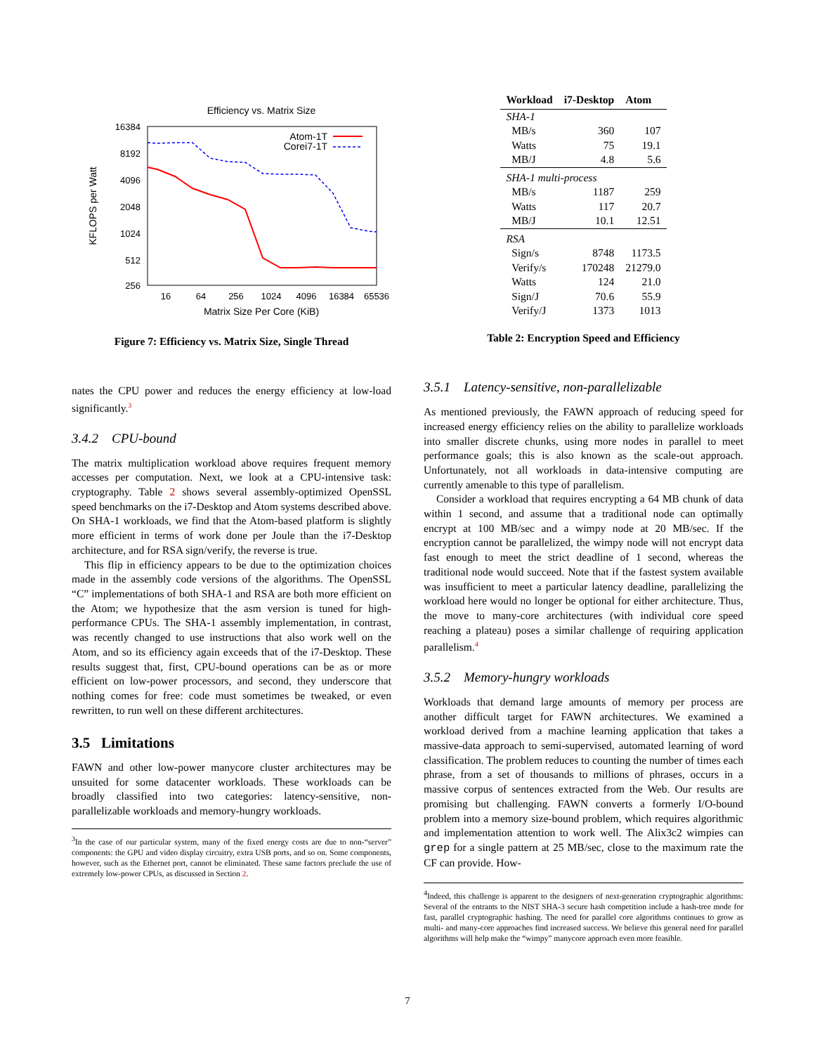Efficiency vs. Matrix Size
16384
8192
4096
2048
1024
512
256
16
64
256
1024
4096
16384
65536
Matrix Size Per Core (KiB)
KFLOPS per Watt
Atom-1T
Corei7-1T
Figure 7: Efficiency vs. Matrix Size, Single Thread
nates the CPU power and reduces the energy efficiency at low-load significantly.<sup>3</sup>
3.4.2 CPU-bound
The matrix multiplication workload above requires frequent memory accesses per computation. Next, we look at a CPU-intensive task: cryptography. Table 2 shows several assembly-optimized OpenSSL speed benchmarks on the i7-Desktop and Atom systems described above. On SHA-1 workloads, we find that the Atom-based platform is slightly more efficient in terms of work done per Joule than the i7-Desktop architecture, and for RSA sign/verify, the reverse is true.
This flip in efficiency appears to be due to the optimization choices made in the assembly code versions of the algorithms. The OpenSSL “C” implementations of both SHA-1 and RSA are both more efficient on the Atom; we hypothesize that the asm version is tuned for high-performance CPUs. The SHA-1 assembly implementation, in contrast, was recently changed to use instructions that also work well on the Atom, and so its efficiency again exceeds that of the i7-Desktop. These results suggest that, first, CPU-bound operations can be as or more efficient on low-power processors, and second, they underscore that nothing comes for free: code must sometimes be tweaked, or even rewritten, to run well on these different architectures.
3.5 Limitations
FAWN and other low-power manycore cluster architectures may be unsuited for some datacenter workloads. These workloads can be broadly classified into two categories: latency-sensitive, non-parallelizable workloads and memory-hungry workloads.
<sup>3</sup> In the case of our particular system, many of the fixed energy costs are due to non-“server” components: the GPU and video display circuitry, extra USB ports, and so on. Some components, however, such as the Ethernet port, cannot be eliminated. These same factors preclude the use of extremely low-power CPUs, as discussed in Section 2.
| Workload | i7-Desktop | Atom |
| --- | --- | --- |
| SHA-1 | | |
| MB/s | 360 | 107 |
| Watts | 75 | 19.1 |
| MB/J | 4.8 | 5.6 |
| SHA-1 multi-process | | |
| MB/s | 1187 | 259 |
| Watts | 117 | 20.7 |
| MB/J | 10.1 | 12.51 |
| RSA | | |
| Sign/s | 8748 | 1173.5 |
| Verify/s | 170248 | 21279.0 |
| Watts | 124 | 21.0 |
| Sign/J | 70.6 | 55.9 |
| Verify/J | 1373 | 1013 |
Table 2: Encryption Speed and Efficiency
3.5.1 Latency-sensitive, non-parallelizable
As mentioned previously, the FAWN approach of reducing speed for increased energy efficiency relies on the ability to parallelize workloads into smaller discrete chunks, using more nodes in parallel to meet performance goals; this is also known as the scale-out approach. Unfortunately, not all workloads in data-intensive computing are currently amenable to this type of parallelism.
Consider a workload that requires encrypting a 64 MB chunk of data within 1 second, and assume that a traditional node can optimally encrypt at 100 MB/sec and a wimpy node at 20 MB/sec. If the encryption cannot be parallelized, the wimpy node will not encrypt data fast enough to meet the strict deadline of 1 second, whereas the traditional node would succeed. Note that if the fastest system available was insufficient to meet a particular latency deadline, parallelizing the workload here would no longer be optional for either architecture. Thus, the move to many-core architectures (with individual core speed reaching a plateau) poses a similar challenge of requiring application parallelism.<sup>4</sup>
3.5.2 Memory-hungry workloads
Workloads that demand large amounts of memory per process are another difficult target for FAWN architectures. We examined a workload derived from a machine learning application that takes a massive-data approach to semi-supervised, automated learning of word classification. The problem reduces to counting the number of times each phrase, from a set of thousands to millions of phrases, occurs in a massive corpus of sentences extracted from the Web. Our results are promising but challenging. FAWN converts a formerly I/O-bound problem into a memory size-bound problem, which requires algorithmic and implementation attention to work well. The Alix3c2 wimpies can grep for a single pattern at 25 MB/sec, close to the maximum rate the CF can provide. How-
<sup>4</sup> Indeed, this challenge is apparent to the designers of next-generation cryptographic algorithms: Several of the entrants to the NIST SHA-3 secure hash competition include a hash-tree mode for fast, parallel cryptographic hashing. The need for parallel core algorithms continues to grow as multi- and many-core approaches find increased success. We believe this general need for parallel algorithms will help make the “wimpy” manycore approach even more feasible.
7